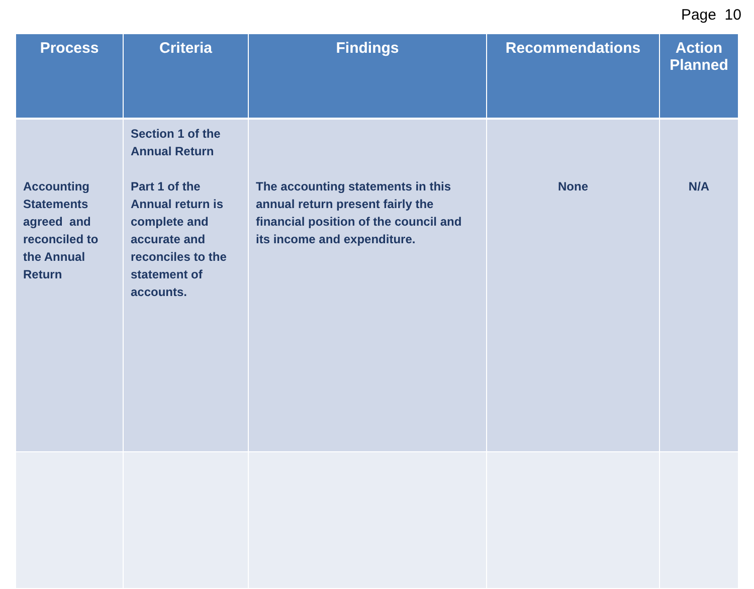Page 10
| Process | Criteria | Findings | Recommendations | Action Planned |
| --- | --- | --- | --- | --- |
| Accounting Statements agreed and reconciled to the Annual Return | Section 1 of the Annual Return Part 1 of the Annual return is complete and accurate and reconciles to the statement of accounts. | The accounting statements in this annual return present fairly the financial position of the council and its income and expenditure. | None | N/A |